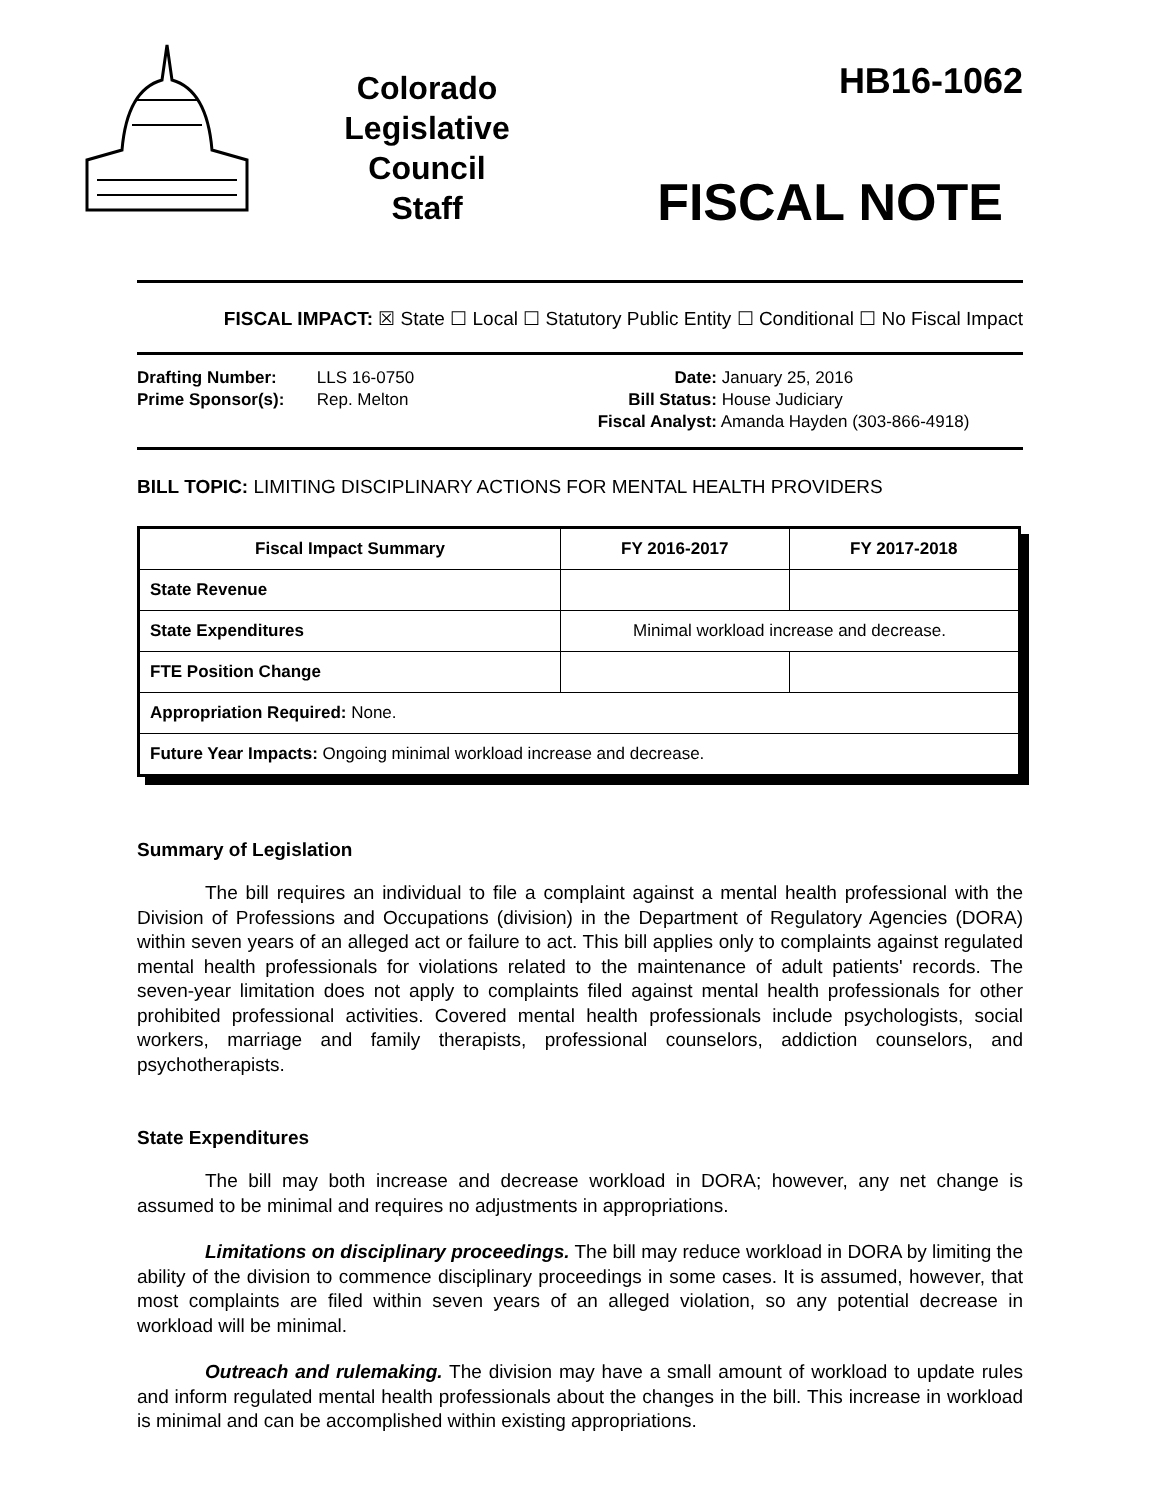Colorado
Legislative
Council
Staff
HB16-1062
FISCAL NOTE
FISCAL IMPACT: ☒ State ☐ Local ☐ Statutory Public Entity ☐ Conditional ☐ No Fiscal Impact
Drafting Number: LLS 16-0750
Prime Sponsor(s): Rep. Melton
Date: January 25, 2016
Bill Status: House Judiciary
Fiscal Analyst: Amanda Hayden (303-866-4918)
BILL TOPIC: LIMITING DISCIPLINARY ACTIONS FOR MENTAL HEALTH PROVIDERS
| Fiscal Impact Summary | FY 2016-2017 | FY 2017-2018 |
| --- | --- | --- |
| State Revenue | | |
| State Expenditures | Minimal workload increase and decrease. | |
| FTE Position Change | | |
| Appropriation Required: None. | | |
| Future Year Impacts: Ongoing minimal workload increase and decrease. | | |
Summary of Legislation
The bill requires an individual to file a complaint against a mental health professional with the Division of Professions and Occupations (division) in the Department of Regulatory Agencies (DORA) within seven years of an alleged act or failure to act. This bill applies only to complaints against regulated mental health professionals for violations related to the maintenance of adult patients' records. The seven-year limitation does not apply to complaints filed against mental health professionals for other prohibited professional activities. Covered mental health professionals include psychologists, social workers, marriage and family therapists, professional counselors, addiction counselors, and psychotherapists.
State Expenditures
The bill may both increase and decrease workload in DORA; however, any net change is assumed to be minimal and requires no adjustments in appropriations.
Limitations on disciplinary proceedings. The bill may reduce workload in DORA by limiting the ability of the division to commence disciplinary proceedings in some cases. It is assumed, however, that most complaints are filed within seven years of an alleged violation, so any potential decrease in workload will be minimal.
Outreach and rulemaking. The division may have a small amount of workload to update rules and inform regulated mental health professionals about the changes in the bill. This increase in workload is minimal and can be accomplished within existing appropriations.